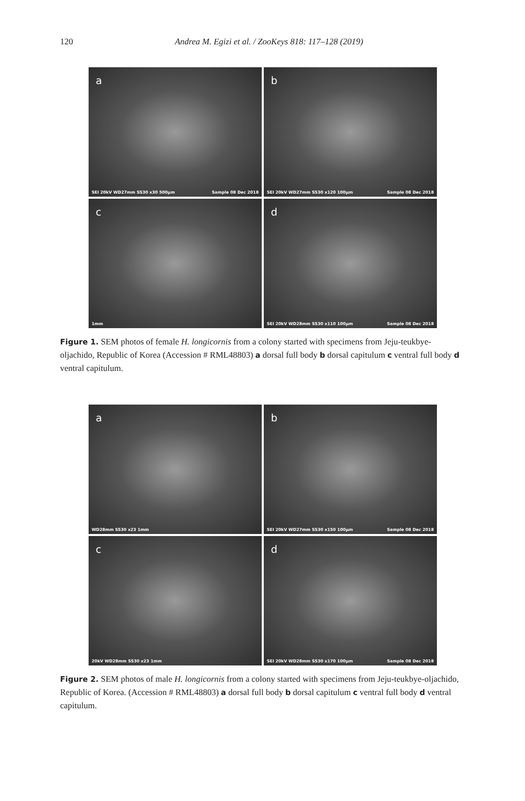120
Andrea M. Egizi et al. / ZooKeys 818: 117–128 (2019)
a
SEI 20kV WD27mm SS30 x30 500µm Sample 08 Dec 2018
b
SEI 20kV WD27mm SS30 x120 100µm Sample 08 Dec 2018
c
1mm
d
SEI 20kV WD28mm SS30 x110 100µm Sample 08 Dec 2018
Figure 1. SEM photos of female H. longicornis from a colony started with specimens from Jeju-teukbye-oljachido, Republic of Korea (Accession # RML48803) a dorsal full body b dorsal capitulum c ventral full body d ventral capitulum.
a
WD28mm SS30 x23 1mm
b
SEI 20kV WD27mm SS30 x150 100µm Sample 08 Dec 2018
c
20kV WD28mm SS30 x23 1mm
d
SEI 20kV WD28mm SS30 x170 100µm Sample 08 Dec 2018
Figure 2. SEM photos of male H. longicornis from a colony started with specimens from Jeju-teukbye-oljachido, Republic of Korea. (Accession # RML48803) a dorsal full body b dorsal capitulum c ventral full body d ventral capitulum.